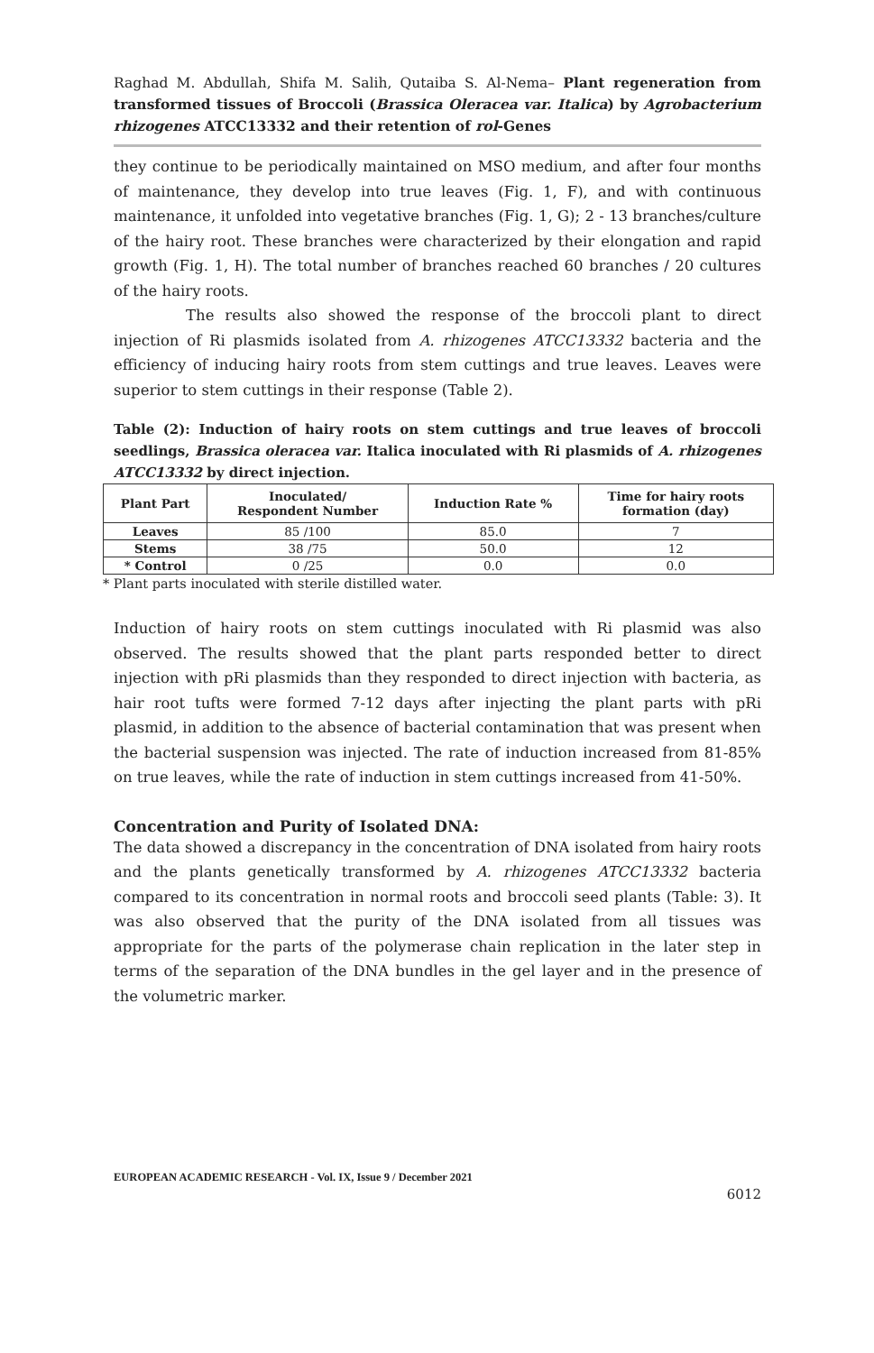Raghad M. Abdullah, Shifa M. Salih, Qutaiba S. Al-Nema– Plant regeneration from transformed tissues of Broccoli (Brassica Oleracea var. Italica) by Agrobacterium rhizogenes ATCC13332 and their retention of rol-Genes
they continue to be periodically maintained on MSO medium, and after four months of maintenance, they develop into true leaves (Fig. 1, F), and with continuous maintenance, it unfolded into vegetative branches (Fig. 1, G); 2 - 13 branches/culture of the hairy root. These branches were characterized by their elongation and rapid growth (Fig. 1, H). The total number of branches reached 60 branches / 20 cultures of the hairy roots.
The results also showed the response of the broccoli plant to direct injection of Ri plasmids isolated from A. rhizogenes ATCC13332 bacteria and the efficiency of inducing hairy roots from stem cuttings and true leaves. Leaves were superior to stem cuttings in their response (Table 2).
Table (2): Induction of hairy roots on stem cuttings and true leaves of broccoli seedlings, Brassica oleracea var. Italica inoculated with Ri plasmids of A. rhizogenes ATCC13332 by direct injection.
| Plant Part | Inoculated/ Respondent Number | Induction Rate % | Time for hairy roots formation (day) |
| --- | --- | --- | --- |
| Leaves | 85 /100 | 85.0 | 7 |
| Stems | 38 /75 | 50.0 | 12 |
| * Control | 0 /25 | 0.0 | 0.0 |
* Plant parts inoculated with sterile distilled water.
Induction of hairy roots on stem cuttings inoculated with Ri plasmid was also observed. The results showed that the plant parts responded better to direct injection with pRi plasmids than they responded to direct injection with bacteria, as hair root tufts were formed 7-12 days after injecting the plant parts with pRi plasmid, in addition to the absence of bacterial contamination that was present when the bacterial suspension was injected. The rate of induction increased from 81-85% on true leaves, while the rate of induction in stem cuttings increased from 41-50%.
Concentration and Purity of Isolated DNA:
The data showed a discrepancy in the concentration of DNA isolated from hairy roots and the plants genetically transformed by A. rhizogenes ATCC13332 bacteria compared to its concentration in normal roots and broccoli seed plants (Table: 3). It was also observed that the purity of the DNA isolated from all tissues was appropriate for the parts of the polymerase chain replication in the later step in terms of the separation of the DNA bundles in the gel layer and in the presence of the volumetric marker.
EUROPEAN ACADEMIC RESEARCH - Vol. IX, Issue 9 / December 2021
6012